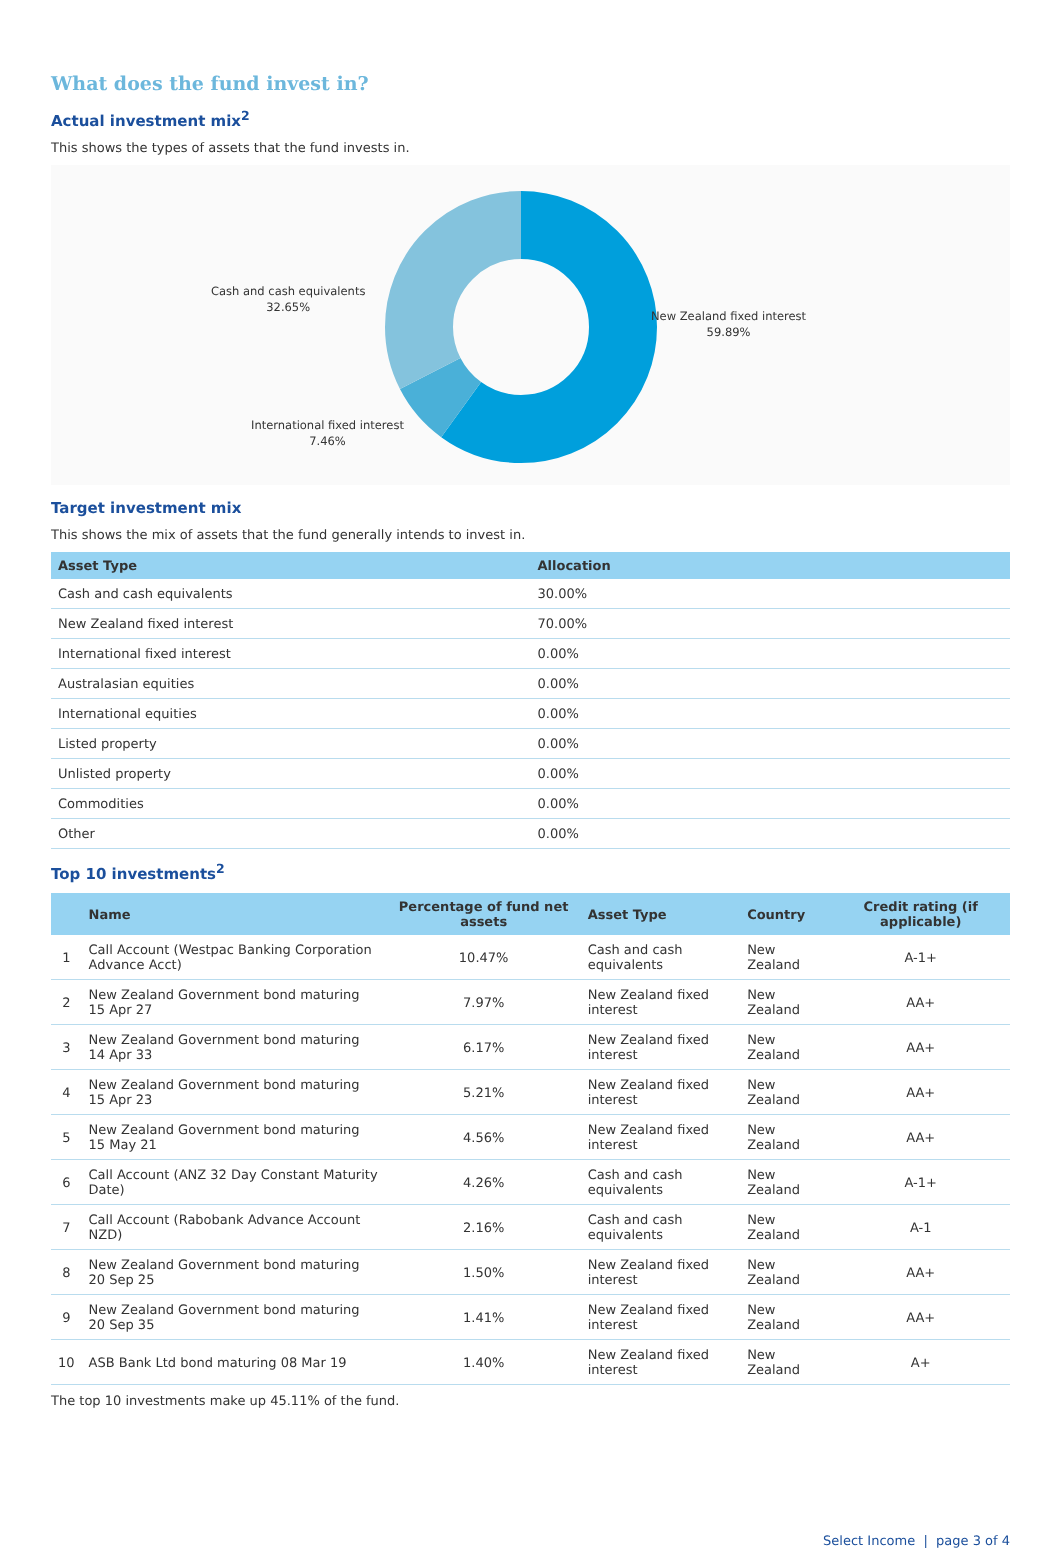What does the fund invest in?
Actual investment mix<sup>2</sup>
This shows the types of assets that the fund invests in.
Cash and cash equivalents
32.65%
New Zealand fixed interest
59.89%
International fixed interest
7.46%
Target investment mix
This shows the mix of assets that the fund generally intends to invest in.
| Asset Type | Allocation |
| --- | --- |
| Cash and cash equivalents | 30.00% |
| New Zealand fixed interest | 70.00% |
| International fixed interest | 0.00% |
| Australasian equities | 0.00% |
| International equities | 0.00% |
| Listed property | 0.00% |
| Unlisted property | 0.00% |
| Commodities | 0.00% |
| Other | 0.00% |
Top 10 investments<sup>2</sup>
| | Name | Percentage of fund net assets | Asset Type | Country | Credit rating (if applicable) |
| --- | --- | --- | --- | --- | --- |
| 1 | Call Account (Westpac Banking Corporation Advance Acct) | 10.47% | Cash and cash equivalents | New Zealand | A-1+ |
| 2 | New Zealand Government bond maturing 15 Apr 27 | 7.97% | New Zealand fixed interest | New Zealand | AA+ |
| 3 | New Zealand Government bond maturing 14 Apr 33 | 6.17% | New Zealand fixed interest | New Zealand | AA+ |
| 4 | New Zealand Government bond maturing 15 Apr 23 | 5.21% | New Zealand fixed interest | New Zealand | AA+ |
| 5 | New Zealand Government bond maturing 15 May 21 | 4.56% | New Zealand fixed interest | New Zealand | AA+ |
| 6 | Call Account (ANZ 32 Day Constant Maturity Date) | 4.26% | Cash and cash equivalents | New Zealand | A-1+ |
| 7 | Call Account (Rabobank Advance Account NZD) | 2.16% | Cash and cash equivalents | New Zealand | A-1 |
| 8 | New Zealand Government bond maturing 20 Sep 25 | 1.50% | New Zealand fixed interest | New Zealand | AA+ |
| 9 | New Zealand Government bond maturing 20 Sep 35 | 1.41% | New Zealand fixed interest | New Zealand | AA+ |
| 10 | ASB Bank Ltd bond maturing 08 Mar 19 | 1.40% | New Zealand fixed interest | New Zealand | A+ |
The top 10 investments make up 45.11% of the fund.
Select Income | page 3 of 4